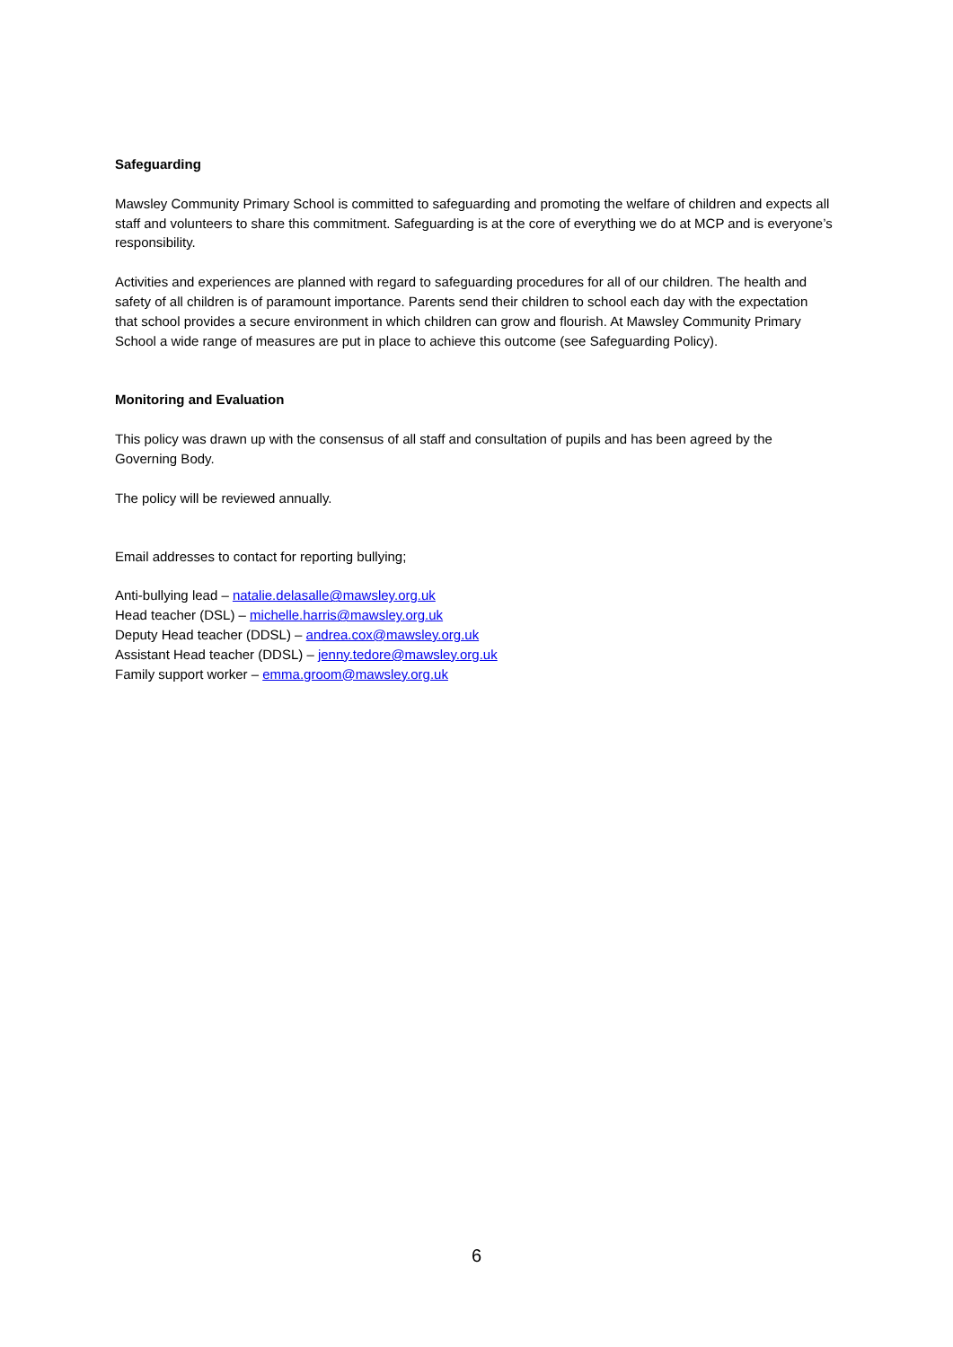Safeguarding
Mawsley Community Primary School is committed to safeguarding and promoting the welfare of children and expects all staff and volunteers to share this commitment. Safeguarding is at the core of everything we do at MCP and is everyone’s responsibility.
Activities and experiences are planned with regard to safeguarding procedures for all of our children. The health and safety of all children is of paramount importance. Parents send their children to school each day with the expectation that school provides a secure environment in which children can grow and flourish. At Mawsley Community Primary School a wide range of measures are put in place to achieve this outcome (see Safeguarding Policy).
Monitoring and Evaluation
This policy was drawn up with the consensus of all staff and consultation of pupils and has been agreed by the Governing Body.
The policy will be reviewed annually.
Email addresses to contact for reporting bullying;
Anti-bullying lead – natalie.delasalle@mawsley.org.uk
Head teacher (DSL) – michelle.harris@mawsley.org.uk
Deputy Head teacher (DDSL) – andrea.cox@mawsley.org.uk
Assistant Head teacher (DDSL) – jenny.tedore@mawsley.org.uk
Family support worker – emma.groom@mawsley.org.uk
6